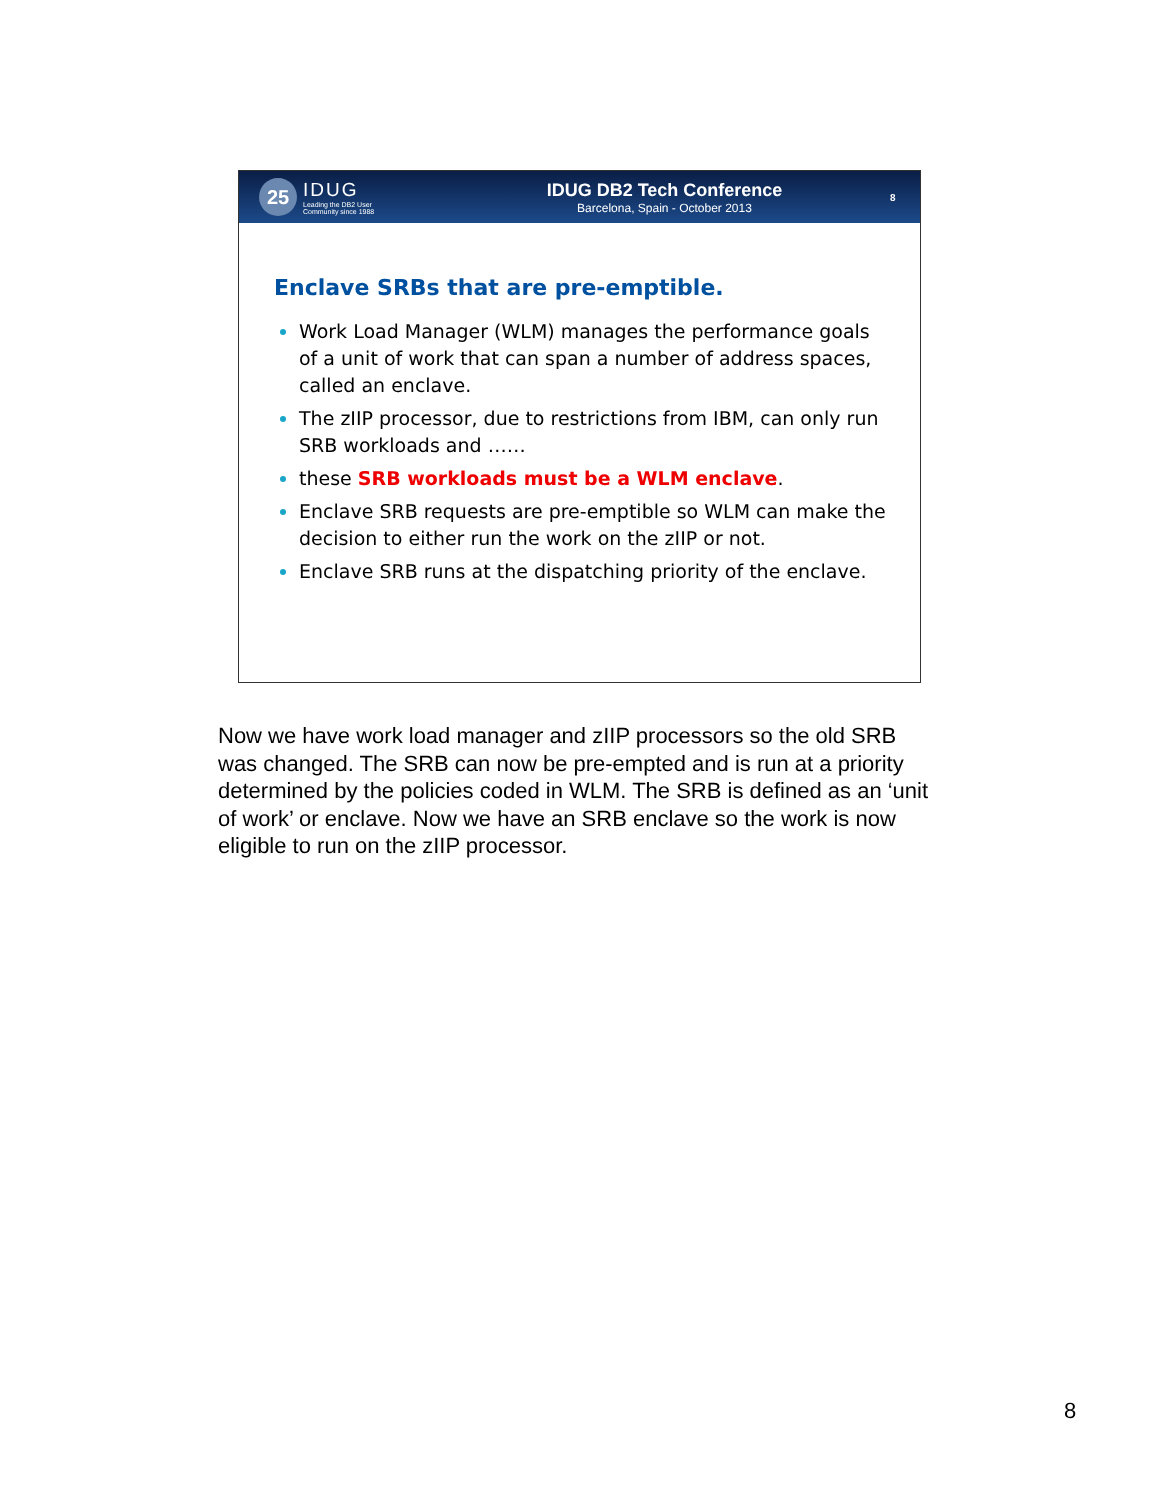25
IDUG
Leading the DB2 User
Community since 1988
IDUG DB2 Tech Conference
Barcelona, Spain - October 2013
8
Enclave SRBs that are pre-emptible.
Work Load Manager (WLM) manages the performance goals of a unit of work that can span a number of address spaces, called an enclave.
The zIIP processor, due to restrictions from IBM, can only run SRB workloads and ……
these SRB workloads must be a WLM enclave.
Enclave SRB requests are pre-emptible so WLM can make the decision to either run the work on the zIIP or not.
Enclave SRB runs at the dispatching priority of the enclave.
Now we have work load manager and zIIP processors so the old SRB was changed. The SRB can now be pre-empted and is run at a priority determined by the policies coded in WLM. The SRB is defined as an ‘unit of work’ or enclave. Now we have an SRB enclave so the work is now eligible to run on the zIIP processor.
8